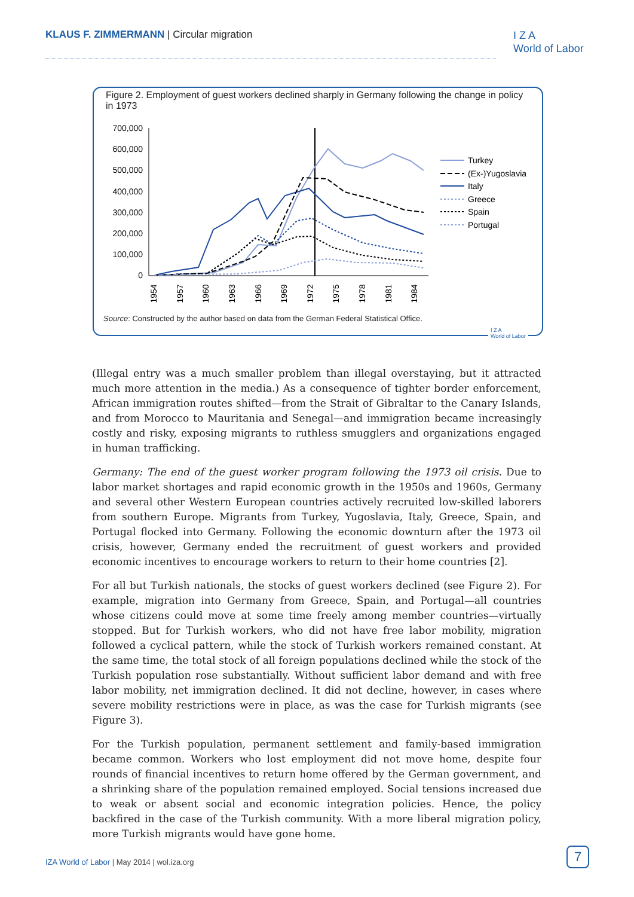KLAUS F. ZIMMERMANN | Circular migration
I Z A
World of Labor
Figure 2. Employment of guest workers declined sharply in Germany following the change in policy in 1973
700,000
600,000
500,000
400,000
300,000
200,000
100,000
0
1954
1957
1960
1963
1966
1969
1972
1975
1978
1981
1984
Turkey
(Ex-)Yugoslavia
Italy
Greece
Spain
Portugal
Source: Constructed by the author based on data from the German Federal Statistical Office.
I Z A
World of Labor
(Illegal entry was a much smaller problem than illegal overstaying, but it attracted much more attention in the media.) As a consequence of tighter border enforcement, African immigration routes shifted—from the Strait of Gibraltar to the Canary Islands, and from Morocco to Mauritania and Senegal—and immigration became increasingly costly and risky, exposing migrants to ruthless smugglers and organizations engaged in human trafficking.
Germany: The end of the guest worker program following the 1973 oil crisis. Due to labor market shortages and rapid economic growth in the 1950s and 1960s, Germany and several other Western European countries actively recruited low-skilled laborers from southern Europe. Migrants from Turkey, Yugoslavia, Italy, Greece, Spain, and Portugal flocked into Germany. Following the economic downturn after the 1973 oil crisis, however, Germany ended the recruitment of guest workers and provided economic incentives to encourage workers to return to their home countries [2].
For all but Turkish nationals, the stocks of guest workers declined (see Figure 2). For example, migration into Germany from Greece, Spain, and Portugal—all countries whose citizens could move at some time freely among member countries—virtually stopped. But for Turkish workers, who did not have free labor mobility, migration followed a cyclical pattern, while the stock of Turkish workers remained constant. At the same time, the total stock of all foreign populations declined while the stock of the Turkish population rose substantially. Without sufficient labor demand and with free labor mobility, net immigration declined. It did not decline, however, in cases where severe mobility restrictions were in place, as was the case for Turkish migrants (see Figure 3).
For the Turkish population, permanent settlement and family-based immigration became common. Workers who lost employment did not move home, despite four rounds of financial incentives to return home offered by the German government, and a shrinking share of the population remained employed. Social tensions increased due to weak or absent social and economic integration policies. Hence, the policy backfired in the case of the Turkish community. With a more liberal migration policy, more Turkish migrants would have gone home.
IZA World of Labor | May 2014 | wol.iza.org
7